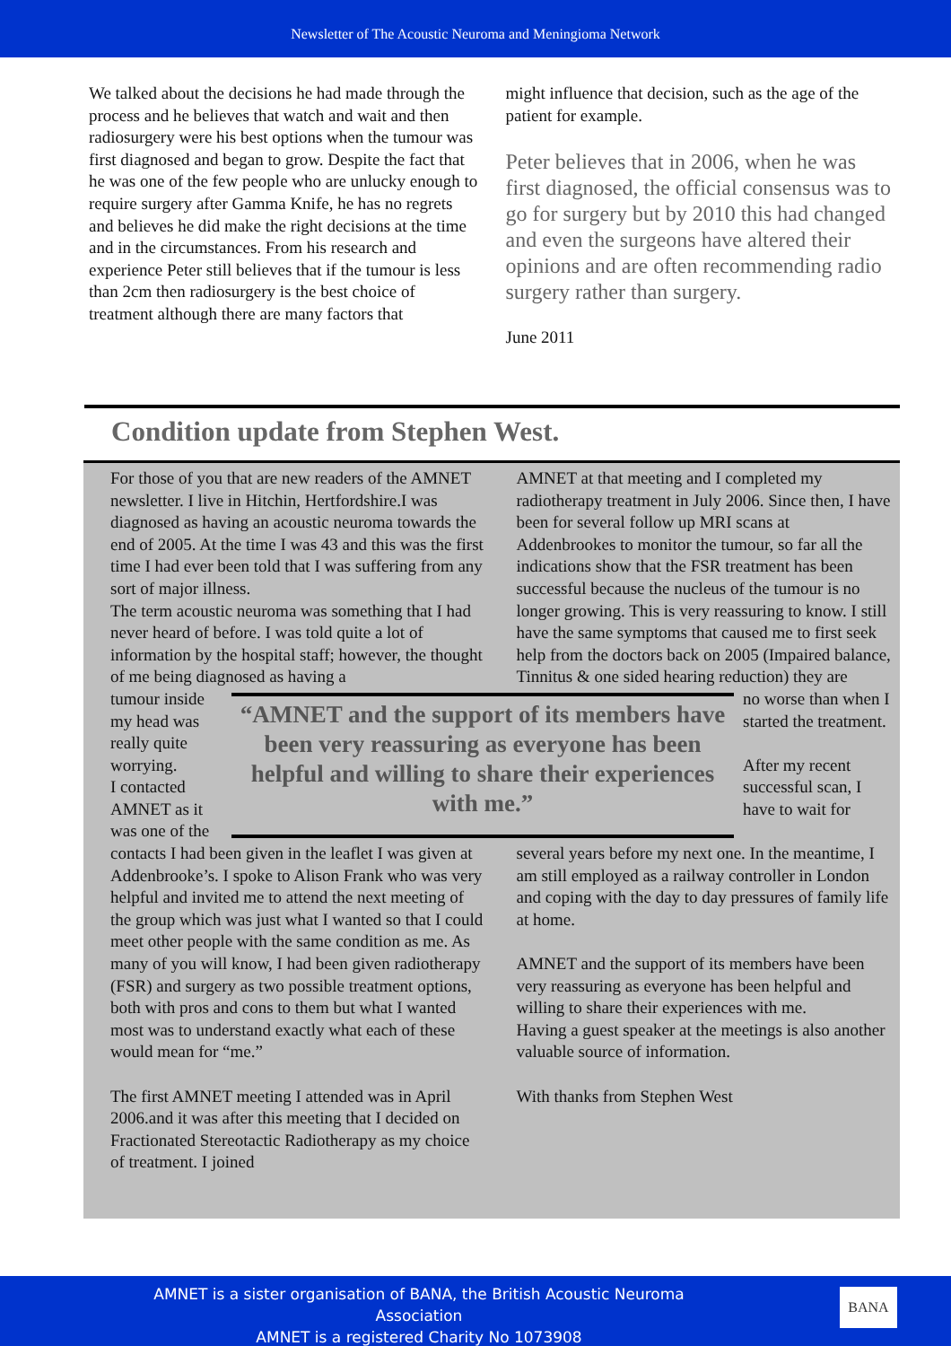Newsletter of The Acoustic Neuroma and Meningioma Network
We talked about the decisions he had made through the process and he believes that watch and wait and then radiosurgery were his best options when the tumour was first diagnosed and began to grow. Despite the fact that he was one of the few people who are unlucky enough to require surgery after Gamma Knife, he has no regrets and believes he did make the right decisions at the time and in the circumstances. From his research and experience Peter still believes that if the tumour is less than 2cm then radiosurgery is the best choice of treatment although there are many factors that
might influence that decision, such as the age of the patient for example.
Peter believes that in 2006, when he was first diagnosed, the official consensus was to go for surgery but by 2010 this had changed and even the surgeons have altered their opinions and are often recommending radio surgery rather than surgery.
June 2011
Condition update from Stephen West.
For those of you that are new readers of the AMNET newsletter. I live in Hitchin, Hertfordshire.I was diagnosed as having an acoustic neuroma towards the end of 2005. At the time I was 43 and this was the first time I had ever been told that I was suffering from any sort of major illness.
The term acoustic neuroma was something that I had never heard of before. I was told quite a lot of information by the hospital staff; however, the thought of me being diagnosed as having a
AMNET at that meeting and I completed my radiotherapy treatment in July 2006. Since then, I have been for several follow up MRI scans at Addenbrookes to monitor the tumour, so far all the indications show that the FSR treatment has been successful because the nucleus of the tumour is no longer growing. This is very reassuring to know. I still have the same symptoms that caused me to first seek help from the doctors back on 2005 (Impaired balance, Tinnitus & one sided hearing reduction) they are
tumour inside my head was really quite worrying.
I contacted AMNET as it was one of the
“AMNET and the support of its members have been very reassuring as everyone has been helpful and willing to share their experiences with me.”
no worse than when I started the treatment.
After my recent successful scan, I have to wait for
contacts I had been given in the leaflet I was given at Addenbrooke’s. I spoke to Alison Frank who was very helpful and invited me to attend the next meeting of the group which was just what I wanted so that I could meet other people with the same condition as me. As many of you will know, I had been given radiotherapy (FSR) and surgery as two possible treatment options, both with pros and cons to them but what I wanted most was to understand exactly what each of these would mean for “me.”
The first AMNET meeting I attended was in April 2006.and it was after this meeting that I decided on Fractionated Stereotactic Radiotherapy as my choice of treatment. I joined
several years before my next one. In the meantime, I am still employed as a railway controller in London and coping with the day to day pressures of family life at home.
AMNET and the support of its members have been very reassuring as everyone has been helpful and willing to share their experiences with me.
Having a guest speaker at the meetings is also another valuable source of information.
With thanks from Stephen West
AMNET is a sister organisation of BANA, the British Acoustic Neuroma Association
AMNET is a registered Charity No 1073908
BANA